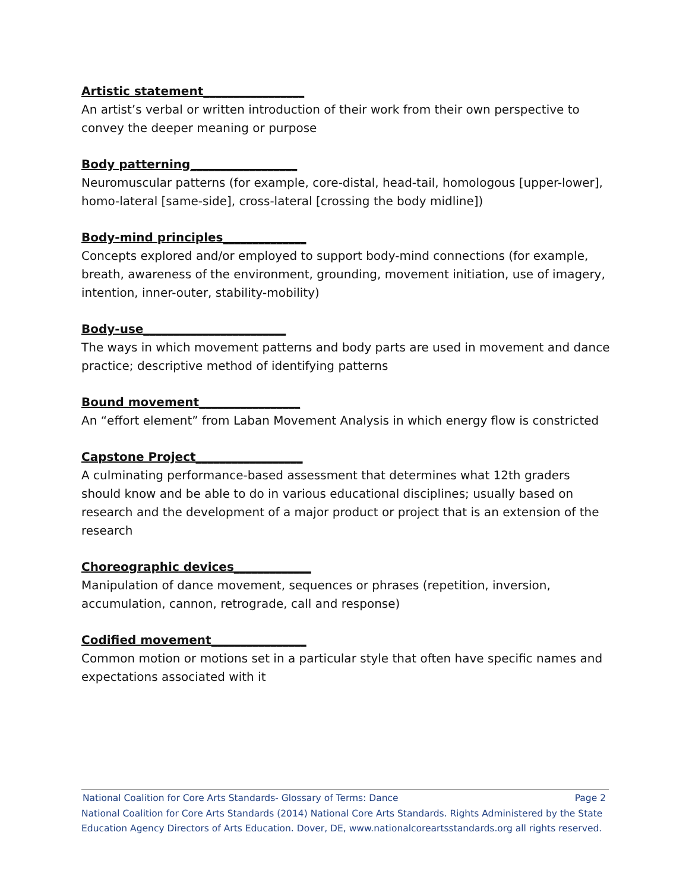Artistic statement_________________
An artist’s verbal or written introduction of their work from their own perspective to convey the deeper meaning or purpose
Body patterning__________________
Neuromuscular patterns (for example, core-distal, head-tail, homologous [upper-lower], homo-lateral [same-side], cross-lateral [crossing the body midline])
Body-mind principles______________
Concepts explored and/or employed to support body-mind connections (for example, breath, awareness of the environment, grounding, movement initiation, use of imagery, intention, inner-outer, stability-mobility)
Body-use________________________
The ways in which movement patterns and body parts are used in movement and dance practice; descriptive method of identifying patterns
Bound movement_________________
An “effort element” from Laban Movement Analysis in which energy flow is constricted
Capstone Project__________________
A culminating performance-based assessment that determines what 12th graders should know and be able to do in various educational disciplines; usually based on research and the development of a major product or project that is an extension of the research
Choreographic devices_____________
Manipulation of dance movement, sequences or phrases (repetition, inversion, accumulation, cannon, retrograde, call and response)
Codified movement________________
Common motion or motions set in a particular style that often have specific names and expectations associated with it
National Coalition for Core Arts Standards- Glossary of Terms: Dance Page 2
National Coalition for Core Arts Standards (2014) National Core Arts Standards. Rights Administered by the State Education Agency Directors of Arts Education. Dover, DE, www.nationalcoreartsstandards.org all rights reserved.